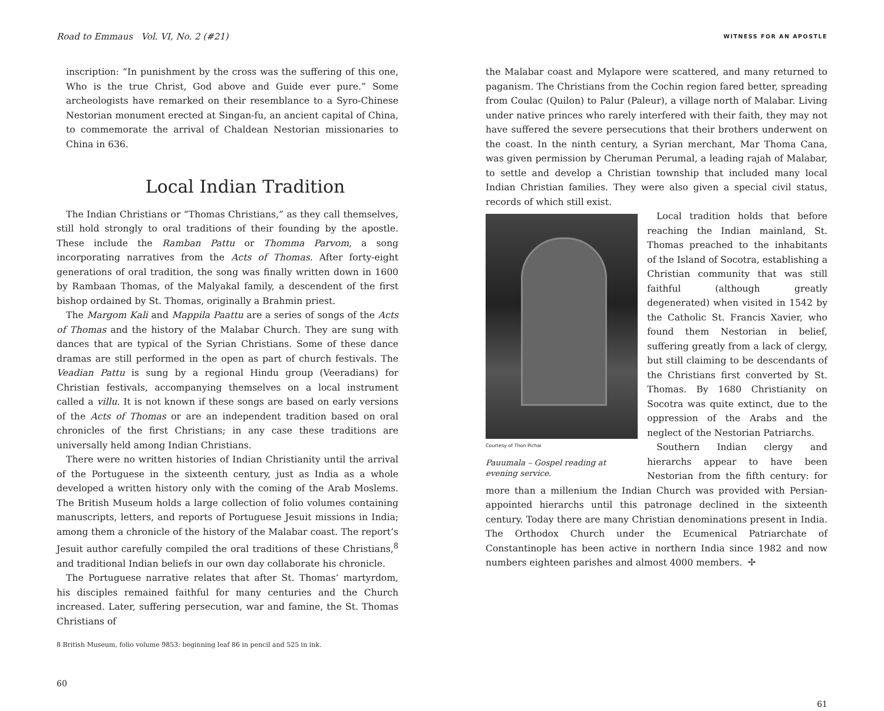Road to Emmaus Vol. VI, No. 2 (#21)
inscription: “In punishment by the cross was the suffering of this one, Who is the true Christ, God above and Guide ever pure.” Some archeologists have remarked on their resemblance to a Syro-Chinese Nestorian monument erected at Singan-fu, an ancient capital of China, to commemorate the arrival of Chaldean Nestorian missionaries to China in 636.
Local Indian Tradition
The Indian Christians or “Thomas Christians,” as they call themselves, still hold strongly to oral traditions of their founding by the apostle. These include the Ramban Pattu or Thomma Parvom, a song incorporating narratives from the Acts of Thomas. After forty-eight generations of oral tradition, the song was finally written down in 1600 by Rambaan Thomas, of the Malyakal family, a descendent of the first bishop ordained by St. Thomas, originally a Brahmin priest.
The Margom Kali and Mappila Paattu are a series of songs of the Acts of Thomas and the history of the Malabar Church. They are sung with dances that are typical of the Syrian Christians. Some of these dance dramas are still performed in the open as part of church festivals. The Veadian Pattu is sung by a regional Hindu group (Veeradians) for Christian festivals, accompanying themselves on a local instrument called a villu. It is not known if these songs are based on early versions of the Acts of Thomas or are an independent tradition based on oral chronicles of the first Christians; in any case these traditions are universally held among Indian Christians.
There were no written histories of Indian Christianity until the arrival of the Portuguese in the sixteenth century, just as India as a whole developed a written history only with the coming of the Arab Moslems. The British Museum holds a large collection of folio volumes containing manuscripts, letters, and reports of Portuguese Jesuit missions in India; among them a chronicle of the history of the Malabar coast. The report’s Jesuit author carefully compiled the oral traditions of these Christians,<sup>8</sup> and traditional Indian beliefs in our own day collaborate his chronicle.
The Portuguese narrative relates that after St. Thomas’ martyrdom, his disciples remained faithful for many centuries and the Church increased. Later, suffering persecution, war and famine, the St. Thomas Christians of
8 British Museum, folio volume 9853: beginning leaf 86 in pencil and 525 in ink.
60
WITNESS FOR AN APOSTLE
the Malabar coast and Mylapore were scattered, and many returned to paganism. The Christians from the Cochin region fared better, spreading from Coulac (Quilon) to Palur (Paleur), a village north of Malabar. Living under native princes who rarely interfered with their faith, they may not have suffered the severe persecutions that their brothers underwent on the coast. In the ninth century, a Syrian merchant, Mar Thoma Cana, was given permission by Cheruman Perumal, a leading rajah of Malabar, to settle and develop a Christian township that included many local Indian Christian families. They were also given a special civil status, records of which still exist.
Courtesy of Thon Pichai
Pauumala – Gospel reading at evening service.
Local tradition holds that before reaching the Indian mainland, St. Thomas preached to the inhabitants of the Island of Socotra, establishing a Christian community that was still faithful (although greatly degenerated) when visited in 1542 by the Catholic St. Francis Xavier, who found them Nestorian in belief, suffering greatly from a lack of clergy, but still claiming to be descendants of the Christians first converted by St. Thomas. By 1680 Christianity on Socotra was quite extinct, due to the oppression of the Arabs and the neglect of the Nestorian Patriarchs.
Southern Indian clergy and hierarchs appear to have been Nestorian from the fifth century: for more than a millenium the Indian Church was provided with Persian-appointed hierarchs until this patronage declined in the sixteenth century. Today there are many Christian denominations present in India. The Orthodox Church under the Ecumenical Patriarchate of Constantinople has been active in northern India since 1982 and now numbers eighteen parishes and almost 4000 members. ✢
61